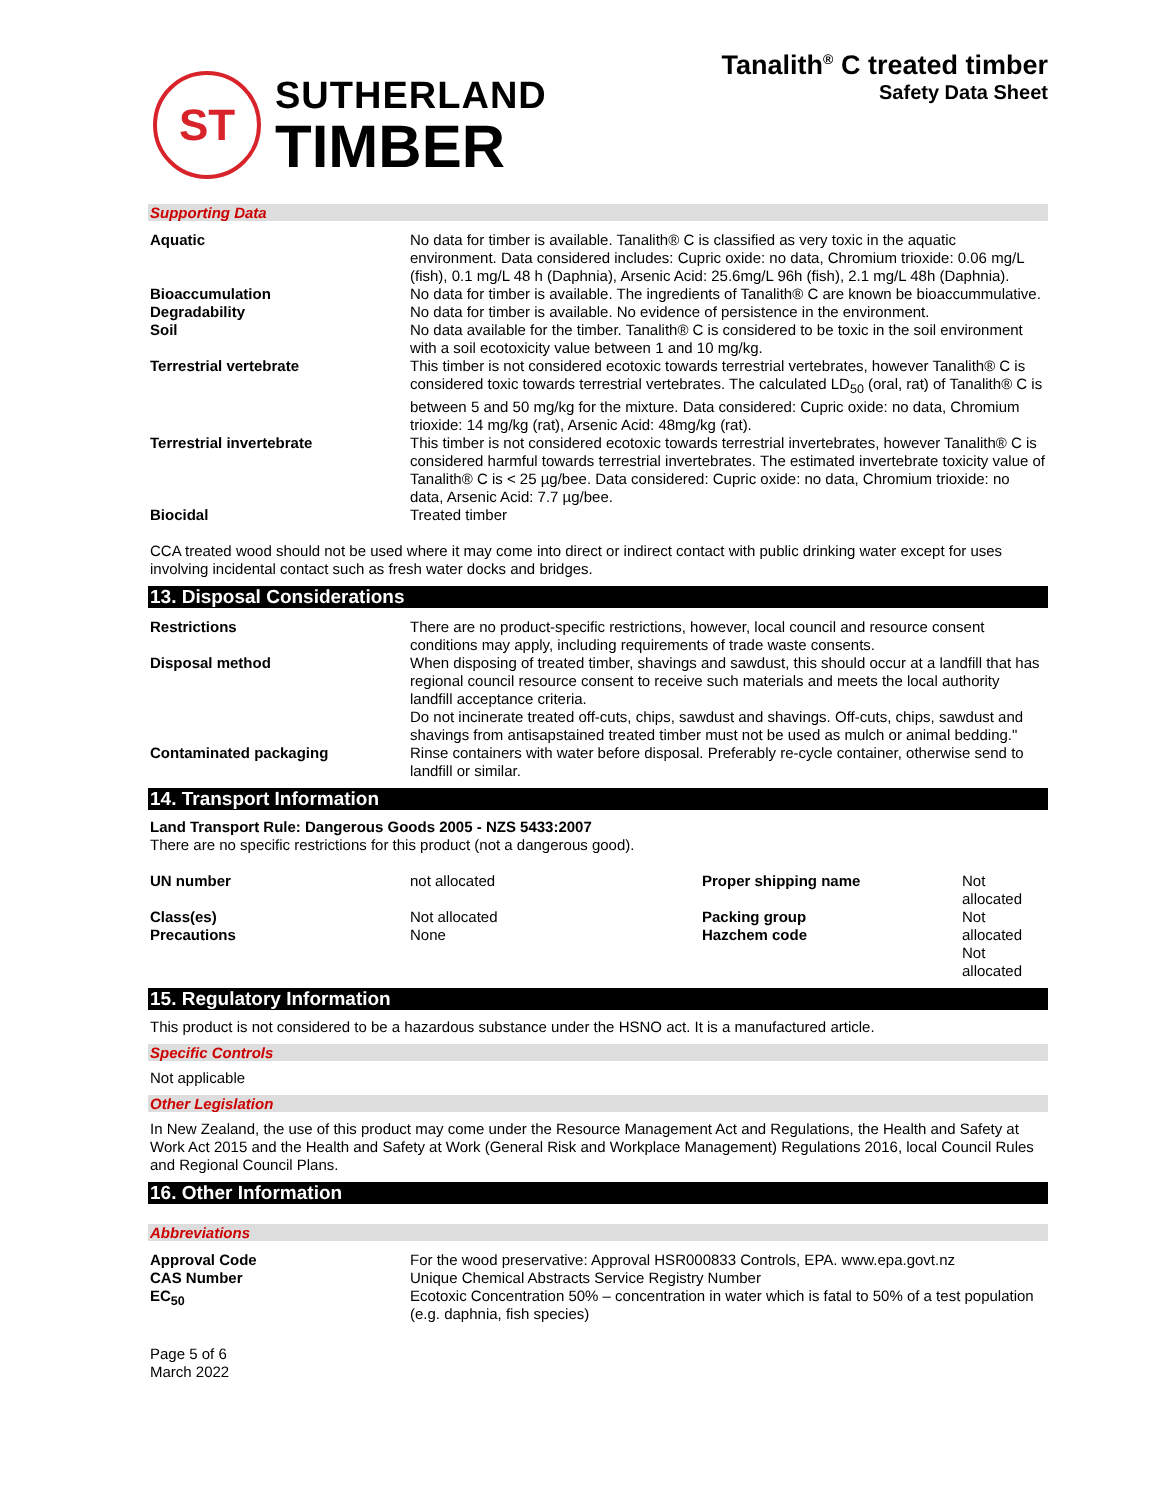ST
SUTHERLAND
TIMBER
Tanalith<sup>®</sup> C treated timber
Safety Data Sheet
Supporting Data
| Aquatic | No data for timber is available. Tanalith® C is classified as very toxic in the aquatic environment. Data considered includes: Cupric oxide: no data, Chromium trioxide: 0.06 mg/L (fish), 0.1 mg/L 48 h (Daphnia), Arsenic Acid: 25.6mg/L 96h (fish), 2.1 mg/L 48h (Daphnia). |
| Bioaccumulation | No data for timber is available. The ingredients of Tanalith® C are known be bioaccummulative. |
| Degradability Soil | No data for timber is available. No evidence of persistence in the environment. No data available for the timber. Tanalith® C is considered to be toxic in the soil environment with a soil ecotoxicity value between 1 and 10 mg/kg. |
| Terrestrial vertebrate | This timber is not considered ecotoxic towards terrestrial vertebrates, however Tanalith® C is considered toxic towards terrestrial vertebrates. The calculated LD<sub>50</sub> (oral, rat) of Tanalith® C is between 5 and 50 mg/kg for the mixture. Data considered: Cupric oxide: no data, Chromium trioxide: 14 mg/kg (rat), Arsenic Acid: 48mg/kg (rat). |
| Terrestrial invertebrate | This timber is not considered ecotoxic towards terrestrial invertebrates, however Tanalith® C is considered harmful towards terrestrial invertebrates. The estimated invertebrate toxicity value of Tanalith® C is < 25 µg/bee. Data considered: Cupric oxide: no data, Chromium trioxide: no data, Arsenic Acid: 7.7 µg/bee. |
| Biocidal | Treated timber |
CCA treated wood should not be used where it may come into direct or indirect contact with public drinking water except for uses involving incidental contact such as fresh water docks and bridges.
13. Disposal Considerations
| Restrictions | There are no product-specific restrictions, however, local council and resource consent conditions may apply, including requirements of trade waste consents. |
| Disposal method | When disposing of treated timber, shavings and sawdust, this should occur at a landfill that has regional council resource consent to receive such materials and meets the local authority landfill acceptance criteria. Do not incinerate treated off-cuts, chips, sawdust and shavings. Off-cuts, chips, sawdust and shavings from antisapstained treated timber must not be used as mulch or animal bedding." |
| Contaminated packaging | Rinse containers with water before disposal. Preferably re-cycle container, otherwise send to landfill or similar. |
14. Transport Information
Land Transport Rule: Dangerous Goods 2005 - NZS 5433:2007
There are no specific restrictions for this product (not a dangerous good).
| UN number | not allocated | Proper shipping name | Not allocated |
| Class(es) Precautions | Not allocated None | Packing group Hazchem code | Not allocated Not allocated |
15. Regulatory Information
This product is not considered to be a hazardous substance under the HSNO act. It is a manufactured article.
Specific Controls
Not applicable
Other Legislation
In New Zealand, the use of this product may come under the Resource Management Act and Regulations, the Health and Safety at Work Act 2015 and the Health and Safety at Work (General Risk and Workplace Management) Regulations 2016, local Council Rules and Regional Council Plans.
16. Other Information
Abbreviations
| Approval Code CAS Number EC<sub>50</sub> | For the wood preservative: Approval HSR000833 Controls, EPA. www.epa.govt.nz Unique Chemical Abstracts Service Registry Number Ecotoxic Concentration 50% – concentration in water which is fatal to 50% of a test population (e.g. daphnia, fish species) |
Page 5 of 6
March 2022